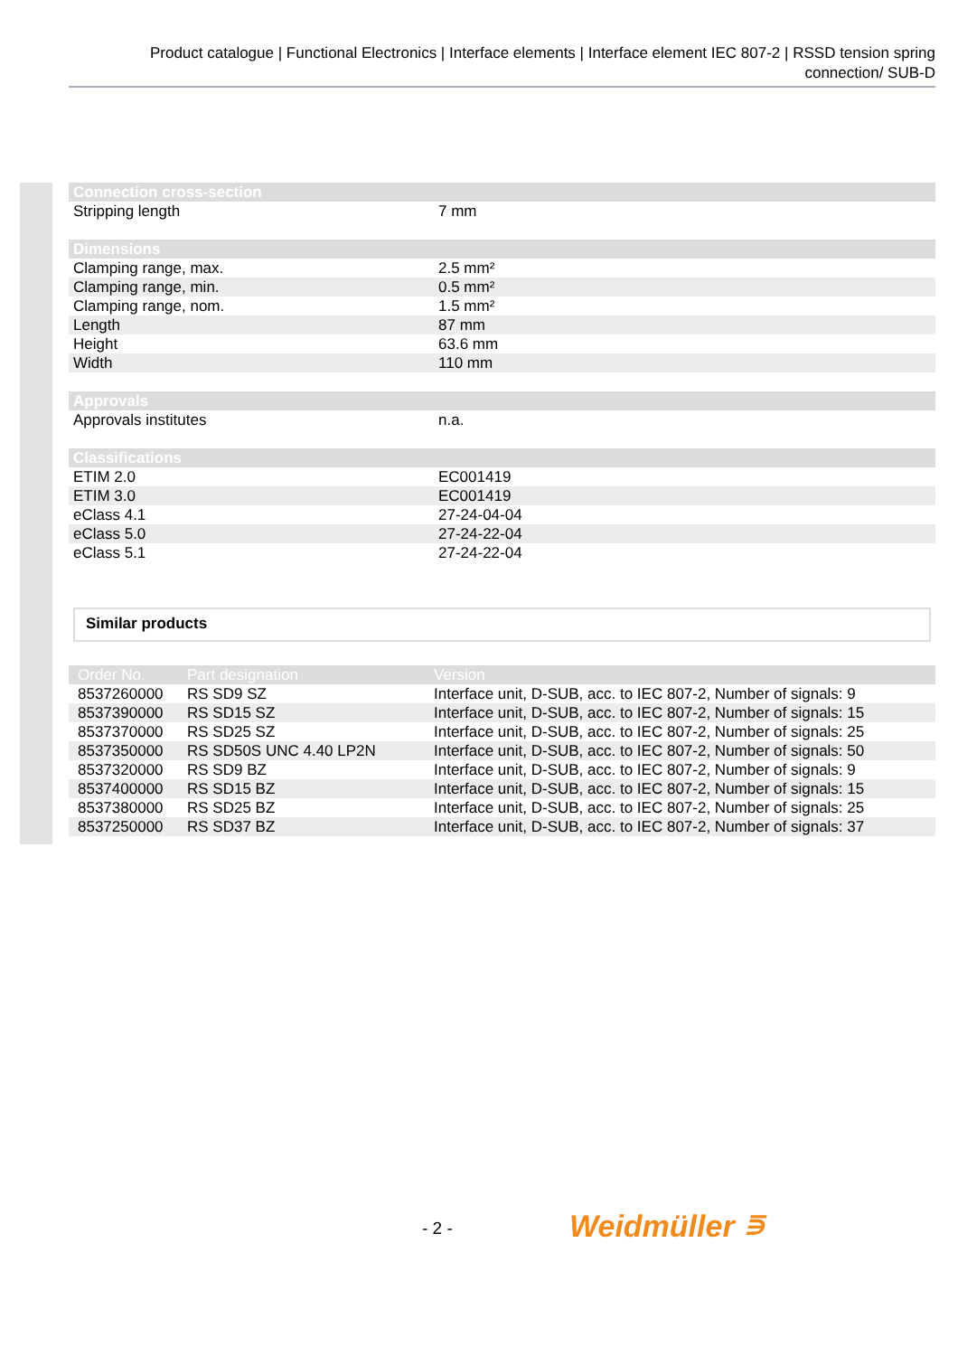Product catalogue | Functional Electronics | Interface elements | Interface element IEC 807-2 | RSSD tension spring connection/ SUB-D
| Connection cross-section | |
| --- | --- |
| Stripping length | 7 mm |
| Dimensions | |
| Clamping range, max. | 2.5 mm² |
| Clamping range, min. | 0.5 mm² |
| Clamping range, nom. | 1.5 mm² |
| Length | 87 mm |
| Height | 63.6 mm |
| Width | 110 mm |
| Approvals | |
| Approvals institutes | n.a. |
| Classifications | |
| ETIM 2.0 | EC001419 |
| ETIM 3.0 | EC001419 |
| eClass 4.1 | 27-24-04-04 |
| eClass 5.0 | 27-24-22-04 |
| eClass 5.1 | 27-24-22-04 |
Similar products
| Order No. | Part designation | Version |
| --- | --- | --- |
| 8537260000 | RS SD9 SZ | Interface unit, D-SUB, acc. to IEC 807-2, Number of signals: 9 |
| 8537390000 | RS SD15 SZ | Interface unit, D-SUB, acc. to IEC 807-2, Number of signals: 15 |
| 8537370000 | RS SD25 SZ | Interface unit, D-SUB, acc. to IEC 807-2, Number of signals: 25 |
| 8537350000 | RS SD50S UNC 4.40 LP2N | Interface unit, D-SUB, acc. to IEC 807-2, Number of signals: 50 |
| 8537320000 | RS SD9 BZ | Interface unit, D-SUB, acc. to IEC 807-2, Number of signals: 9 |
| 8537400000 | RS SD15 BZ | Interface unit, D-SUB, acc. to IEC 807-2, Number of signals: 15 |
| 8537380000 | RS SD25 BZ | Interface unit, D-SUB, acc. to IEC 807-2, Number of signals: 25 |
| 8537250000 | RS SD37 BZ | Interface unit, D-SUB, acc. to IEC 807-2, Number of signals: 37 |
- 2 - Weidmüller ⋾